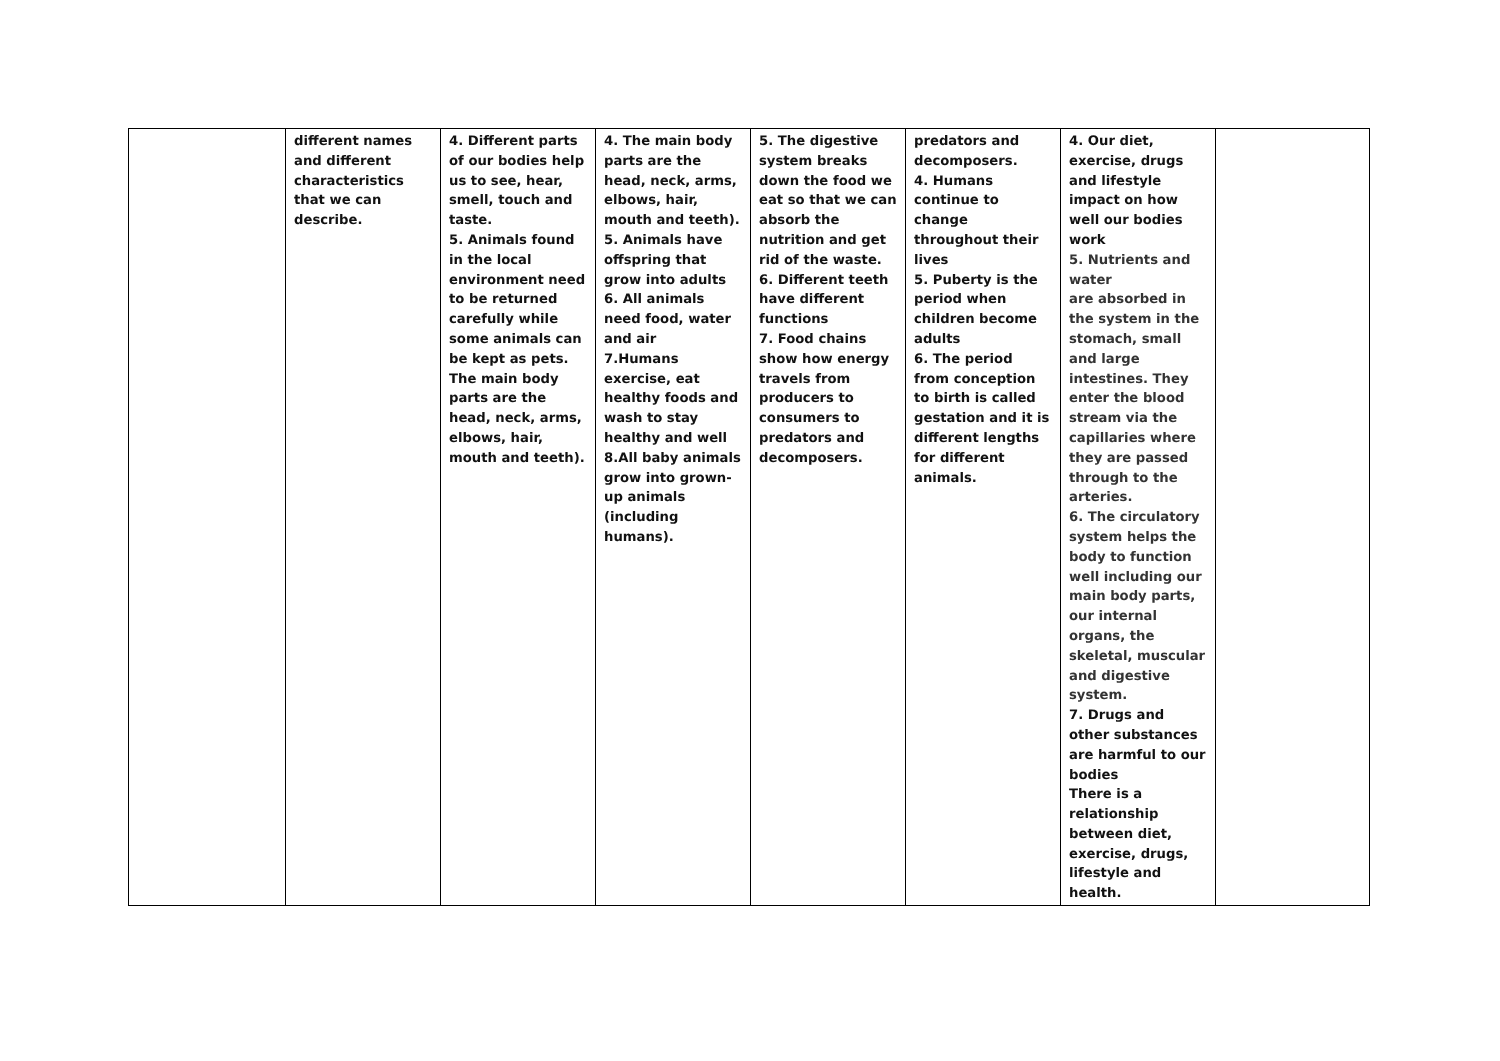| | different names and different characteristics that we can describe. | 4. Different parts of our bodies help us to see, hear, smell, touch and taste. 5. Animals found in the local environment need to be returned carefully while some animals can be kept as pets. The main body parts are the head, neck, arms, elbows, hair, mouth and teeth). | 4. The main body parts are the head, neck, arms, elbows, hair, mouth and teeth). 5. Animals have offspring that grow into adults 6. All animals need food, water and air 7.Humans exercise, eat healthy foods and wash to stay healthy and well 8.All baby animals grow into grown-up animals (including humans). | 5. The digestive system breaks down the food we eat so that we can absorb the nutrition and get rid of the waste. 6. Different teeth have different functions 7. Food chains show how energy travels from producers to consumers to predators and decomposers. | predators and decomposers. 4. Humans continue to change throughout their lives 5. Puberty is the period when children become adults 6. The period from conception to birth is called gestation and it is different lengths for different animals. | 4. Our diet, exercise, drugs and lifestyle impact on how well our bodies work 5. Nutrients and water are absorbed in the system in the stomach, small and large intestines. They enter the blood stream via the capillaries where they are passed through to the arteries. 6. The circulatory system helps the body to function well including our main body parts, our internal organs, the skeletal, muscular and digestive system. 7. Drugs and other substances are harmful to our bodies There is a relationship between diet, exercise, drugs, lifestyle and health. | |